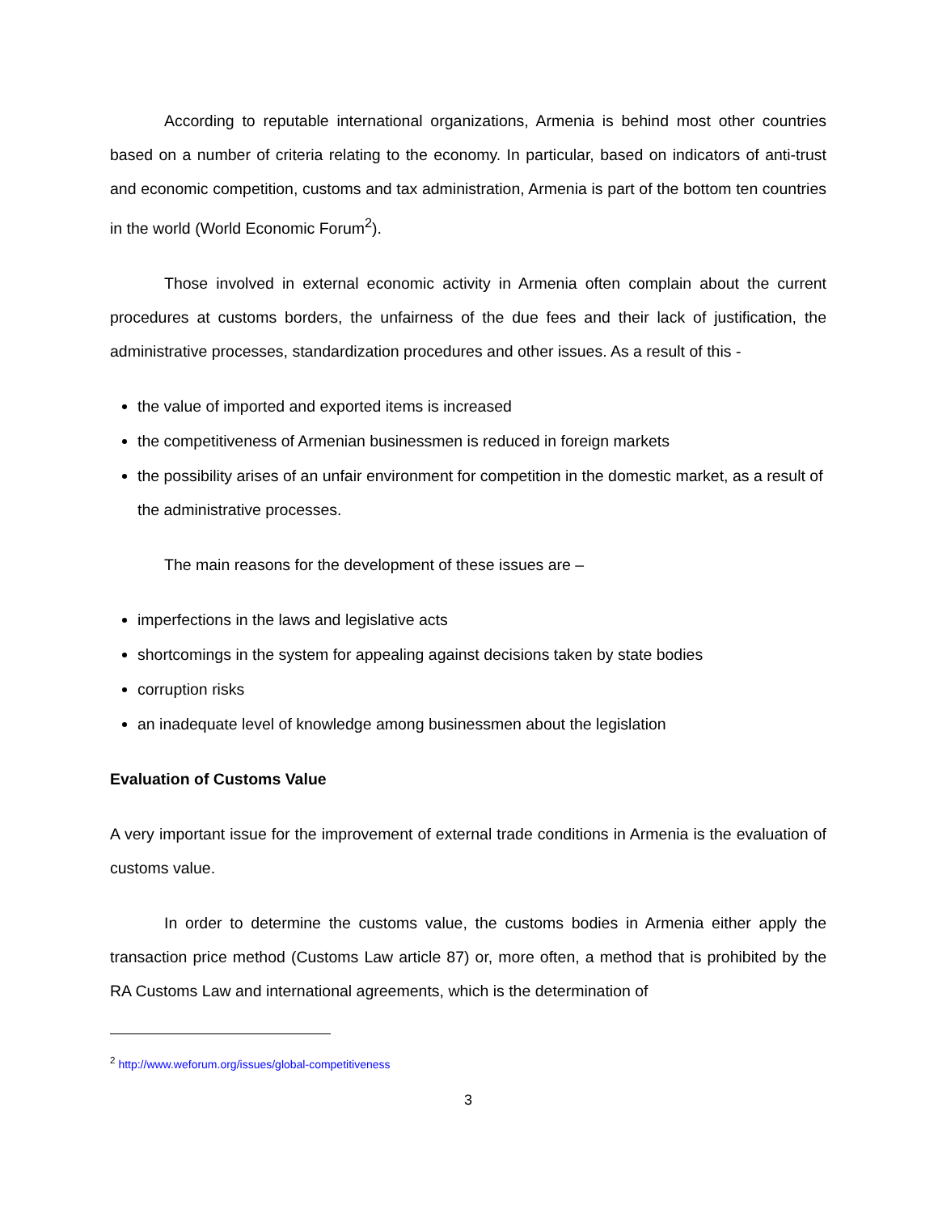According to reputable international organizations, Armenia is behind most other countries based on a number of criteria relating to the economy. In particular, based on indicators of anti-trust and economic competition, customs and tax administration, Armenia is part of the bottom ten countries in the world (World Economic Forum<sup>2</sup>).
Those involved in external economic activity in Armenia often complain about the current procedures at customs borders, the unfairness of the due fees and their lack of justification, the administrative processes, standardization procedures and other issues. As a result of this -
the value of imported and exported items is increased
the competitiveness of Armenian businessmen is reduced in foreign markets
the possibility arises of an unfair environment for competition in the domestic market, as a result of the administrative processes.
The main reasons for the development of these issues are –
imperfections in the laws and legislative acts
shortcomings in the system for appealing against decisions taken by state bodies
corruption risks
an inadequate level of knowledge among businessmen about the legislation
Evaluation of Customs Value
A very important issue for the improvement of external trade conditions in Armenia is the evaluation of customs value.
In order to determine the customs value, the customs bodies in Armenia either apply the transaction price method (Customs Law article 87) or, more often, a method that is prohibited by the RA Customs Law and international agreements, which is the determination of
<sup>2</sup> http://www.weforum.org/issues/global-competitiveness
3